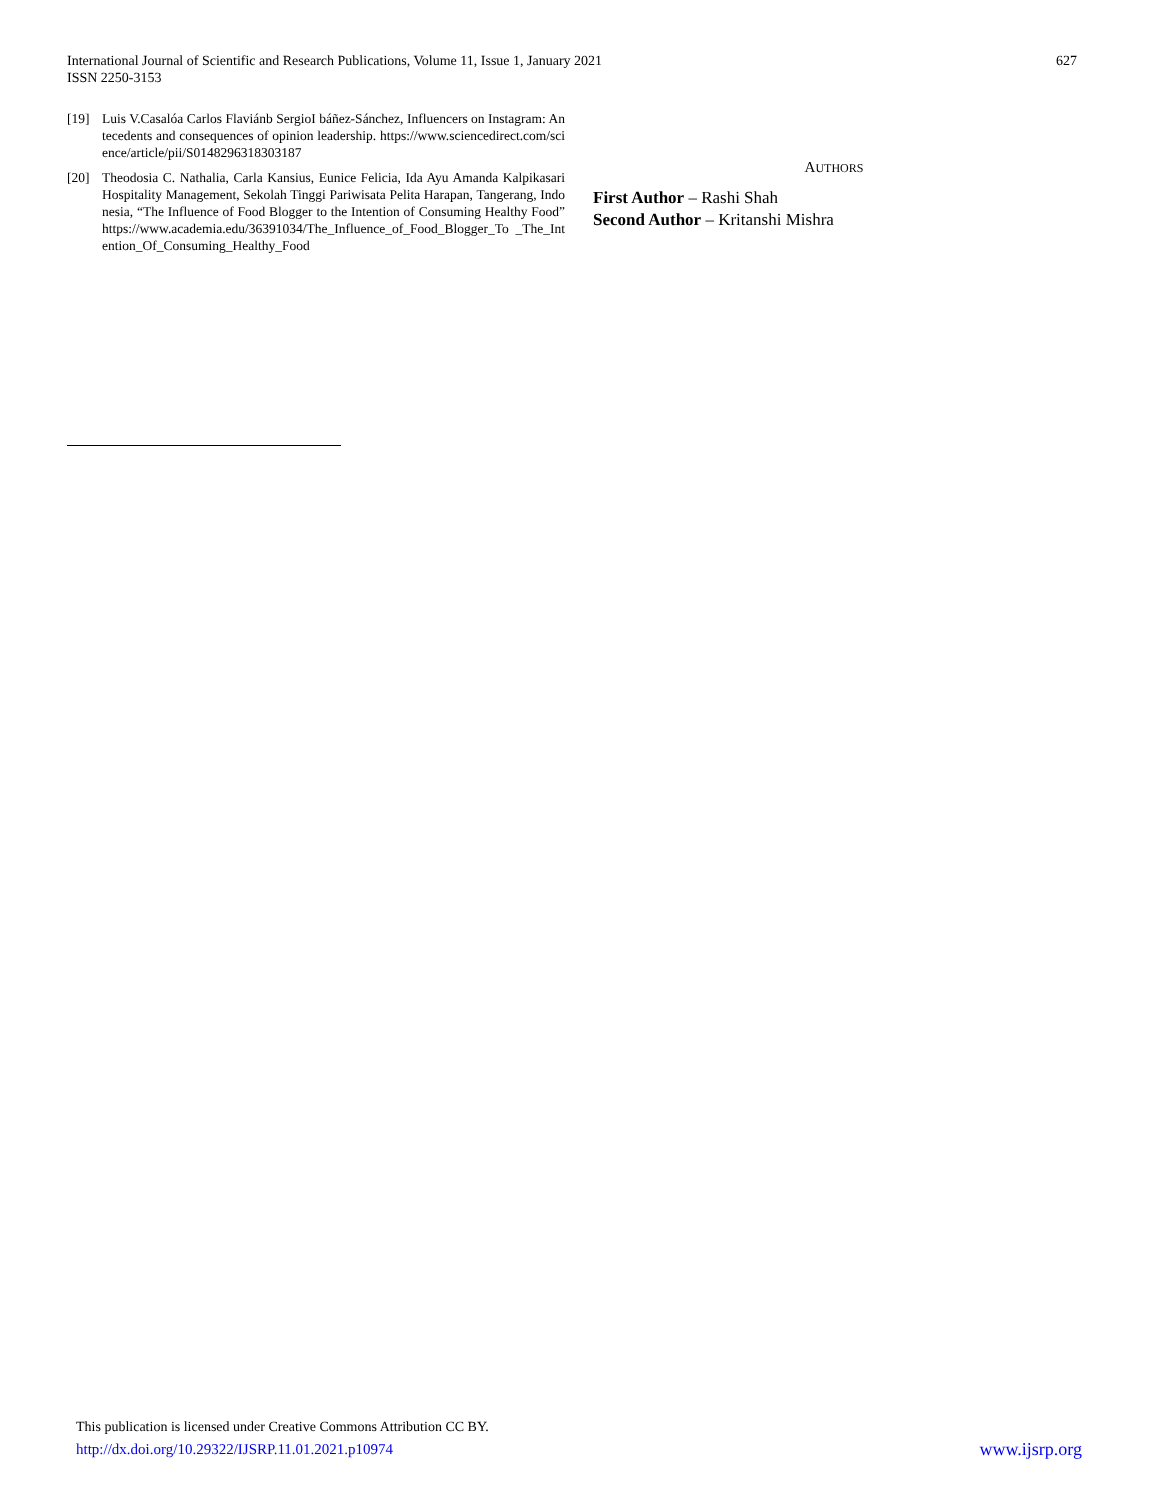International Journal of Scientific and Research Publications, Volume 11, Issue 1, January 2021
ISSN 2250-3153
627
[19] Luis V.Casalóa Carlos Flaviánb SergioI báñez-Sánchez, Influencers on Instagram: Antecedents and consequences of opinion leadership. https://www.sciencedirect.com/science/article/pii/S0148296318303187
[20] Theodosia C. Nathalia, Carla Kansius, Eunice Felicia, Ida Ayu Amanda Kalpikasari Hospitality Management, Sekolah Tinggi Pariwisata Pelita Harapan, Tangerang, Indonesia, “The Influence of Food Blogger to the Intention of Consuming Healthy Food” https://www.academia.edu/36391034/The_Influence_of_Food_Blogger_To _The_Intention_Of_Consuming_Healthy_Food
AUTHORS
First Author – Rashi Shah
Second Author – Kritanshi Mishra
This publication is licensed under Creative Commons Attribution CC BY.
http://dx.doi.org/10.29322/IJSRP.11.01.2021.p10974 www.ijsrp.org